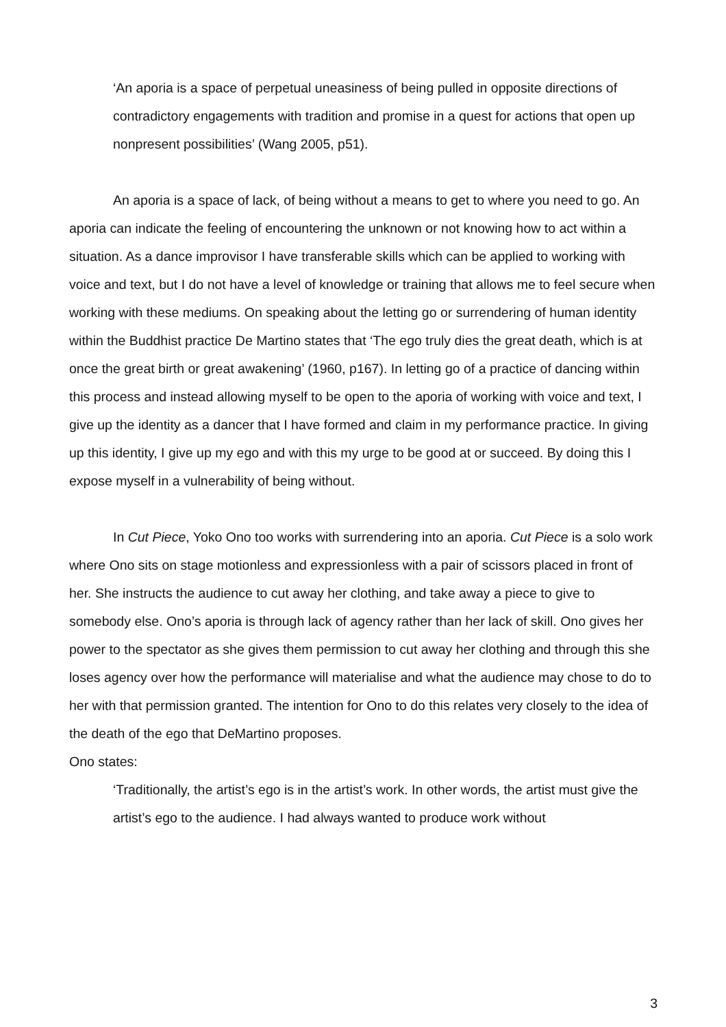‘An aporia is a space of perpetual uneasiness of being pulled in opposite directions of contradictory engagements with tradition and promise in a quest for actions that open up nonpresent possibilities’ (Wang 2005, p51).
An aporia is a space of lack, of being without a means to get to where you need to go. An aporia can indicate the feeling of encountering the unknown or not knowing how to act within a situation. As a dance improvisor I have transferable skills which can be applied to working with voice and text, but I do not have a level of knowledge or training that allows me to feel secure when working with these mediums. On speaking about the letting go or surrendering of human identity within the Buddhist practice De Martino states that ‘The ego truly dies the great death, which is at once the great birth or great awakening’ (1960, p167). In letting go of a practice of dancing within this process and instead allowing myself to be open to the aporia of working with voice and text, I give up the identity as a dancer that I have formed and claim in my performance practice. In giving up this identity, I give up my ego and with this my urge to be good at or succeed. By doing this I expose myself in a vulnerability of being without.
In Cut Piece, Yoko Ono too works with surrendering into an aporia. Cut Piece is a solo work where Ono sits on stage motionless and expressionless with a pair of scissors placed in front of her. She instructs the audience to cut away her clothing, and take away a piece to give to somebody else. Ono’s aporia is through lack of agency rather than her lack of skill. Ono gives her power to the spectator as she gives them permission to cut away her clothing and through this she loses agency over how the performance will materialise and what the audience may chose to do to her with that permission granted. The intention for Ono to do this relates very closely to the idea of the death of the ego that DeMartino proposes.
Ono states:
‘Traditionally, the artist’s ego is in the artist’s work. In other words, the artist must give the artist’s ego to the audience. I had always wanted to produce work without
3